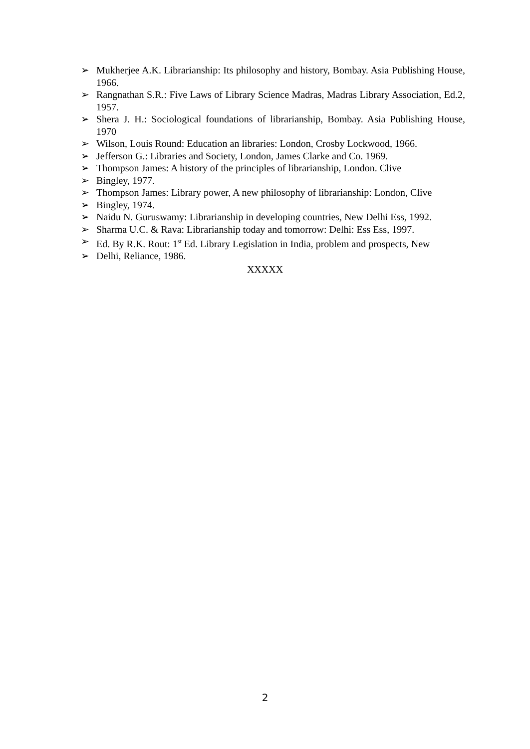➢ Mukherjee A.K. Librarianship: Its philosophy and history, Bombay. Asia Publishing House, 1966.
➢ Rangnathan S.R.: Five Laws of Library Science Madras, Madras Library Association, Ed.2, 1957.
➢ Shera J. H.: Sociological foundations of librarianship, Bombay. Asia Publishing House, 1970
➢ Wilson, Louis Round: Education an libraries: London, Crosby Lockwood, 1966.
➢ Jefferson G.: Libraries and Society, London, James Clarke and Co. 1969.
➢ Thompson James: A history of the principles of librarianship, London. Clive
➢ Bingley, 1977.
➢ Thompson James: Library power, A new philosophy of librarianship: London, Clive
➢ Bingley, 1974.
➢ Naidu N. Guruswamy: Librarianship in developing countries, New Delhi Ess, 1992.
➢ Sharma U.C. & Rava: Librarianship today and tomorrow: Delhi: Ess Ess, 1997.
➢ Ed. By R.K. Rout: 1<sup>st</sup> Ed. Library Legislation in India, problem and prospects, New
➢ Delhi, Reliance, 1986.
XXXXX
2